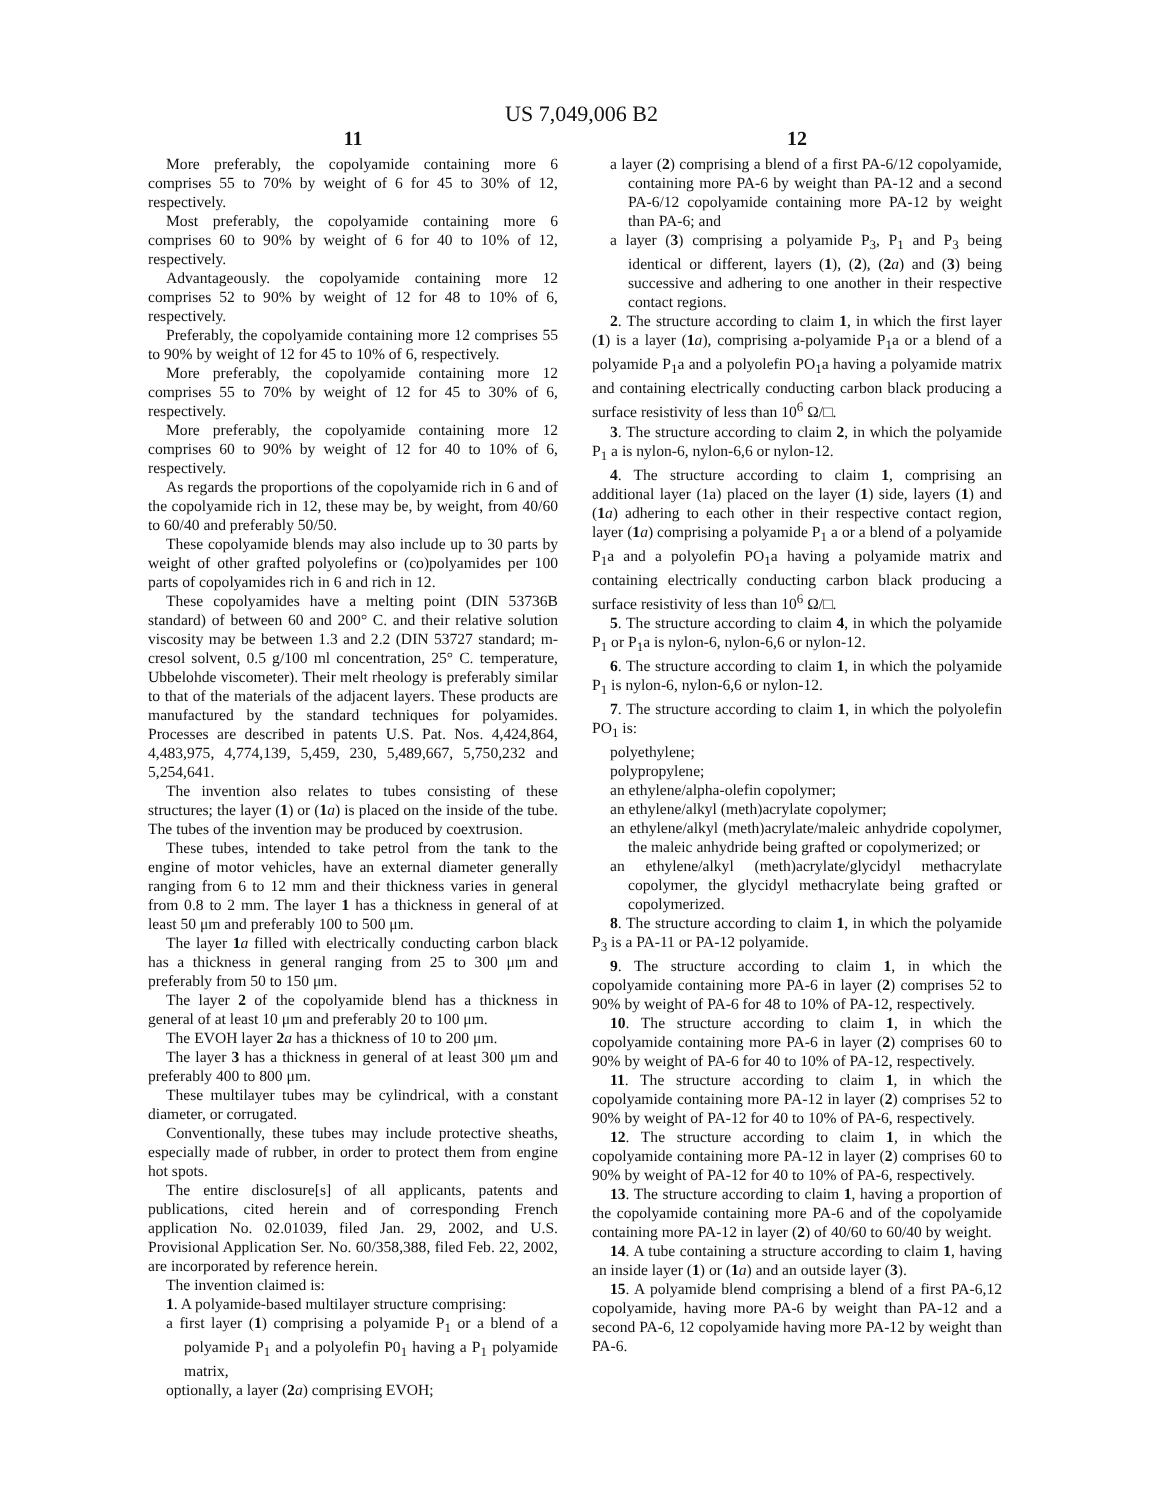US 7,049,006 B2
11
More preferably, the copolyamide containing more 6 comprises 55 to 70% by weight of 6 for 45 to 30% of 12, respectively.
Most preferably, the copolyamide containing more 6 comprises 60 to 90% by weight of 6 for 40 to 10% of 12, respectively.
Advantageously. the copolyamide containing more 12 comprises 52 to 90% by weight of 12 for 48 to 10% of 6, respectively.
Preferably, the copolyamide containing more 12 comprises 55 to 90% by weight of 12 for 45 to 10% of 6, respectively.
More preferably, the copolyamide containing more 12 comprises 55 to 70% by weight of 12 for 45 to 30% of 6, respectively.
More preferably, the copolyamide containing more 12 comprises 60 to 90% by weight of 12 for 40 to 10% of 6, respectively.
As regards the proportions of the copolyamide rich in 6 and of the copolyamide rich in 12, these may be, by weight, from 40/60 to 60/40 and preferably 50/50.
These copolyamide blends may also include up to 30 parts by weight of other grafted polyolefins or (co)polyamides per 100 parts of copolyamides rich in 6 and rich in 12.
These copolyamides have a melting point (DIN 53736B standard) of between 60 and 200° C. and their relative solution viscosity may be between 1.3 and 2.2 (DIN 53727 standard; m-cresol solvent, 0.5 g/100 ml concentration, 25° C. temperature, Ubbelohde viscometer). Their melt rheology is preferably similar to that of the materials of the adjacent layers. These products are manufactured by the standard techniques for polyamides. Processes are described in patents U.S. Pat. Nos. 4,424,864, 4,483,975, 4,774,139, 5,459, 230, 5,489,667, 5,750,232 and 5,254,641.
The invention also relates to tubes consisting of these structures; the layer (1) or (1 a) is placed on the inside of the tube. The tubes of the invention may be produced by coextrusion.
These tubes, intended to take petrol from the tank to the engine of motor vehicles, have an external diameter generally ranging from 6 to 12 mm and their thickness varies in general from 0.8 to 2 mm. The layer 1 has a thickness in general of at least 50 μm and preferably 100 to 500 μm.
The layer 1 a filled with electrically conducting carbon black has a thickness in general ranging from 25 to 300 μm and preferably from 50 to 150 μm.
The layer 2 of the copolyamide blend has a thickness in general of at least 10 μm and preferably 20 to 100 μm.
The EVOH layer 2 a has a thickness of 10 to 200 μm.
The layer 3 has a thickness in general of at least 300 μm and preferably 400 to 800 μm.
These multilayer tubes may be cylindrical, with a constant diameter, or corrugated.
Conventionally, these tubes may include protective sheaths, especially made of rubber, in order to protect them from engine hot spots.
The entire disclosure[s] of all applicants, patents and publications, cited herein and of corresponding French application No. 02.01039, filed Jan. 29, 2002, and U.S. Provisional Application Ser. No. 60/358,388, filed Feb. 22, 2002, are incorporated by reference herein.
The invention claimed is:
1. A polyamide-based multilayer structure comprising:
a first layer (1) comprising a polyamide P<sub>1</sub> or a blend of a polyamide P<sub>1</sub> and a polyolefin P0<sub>1</sub> having a P<sub>1</sub> polyamide matrix,
optionally, a layer (2 a) comprising EVOH;
12
a layer (2) comprising a blend of a first PA-6/12 copolyamide, containing more PA-6 by weight than PA-12 and a second PA-6/12 copolyamide containing more PA-12 by weight than PA-6; and
a layer (3) comprising a polyamide P<sub>3</sub>, P<sub>1</sub> and P<sub>3</sub> being identical or different, layers (1), (2), (2 a) and (3) being successive and adhering to one another in their respective contact regions.
2. The structure according to claim 1, in which the first layer (1) is a layer (1 a), comprising a-polyamide P<sub>1</sub>a or a blend of a polyamide P<sub>1</sub>a and a polyolefin PO<sub>1</sub>a having a polyamide matrix and containing electrically conducting carbon black producing a surface resistivity of less than 10<sup>6</sup> Ω/□.
3. The structure according to claim 2, in which the polyamide P<sub>1</sub> a is nylon-6, nylon-6,6 or nylon-12.
4. The structure according to claim 1, comprising an additional layer (1a) placed on the layer (1) side, layers (1) and (1 a) adhering to each other in their respective contact region, layer (1 a) comprising a polyamide P<sub>1</sub> a or a blend of a polyamide P<sub>1</sub>a and a polyolefin PO<sub>1</sub>a having a polyamide matrix and containing electrically conducting carbon black producing a surface resistivity of less than 10<sup>6</sup> Ω/□.
5. The structure according to claim 4, in which the polyamide P<sub>1</sub> or P<sub>1</sub>a is nylon-6, nylon-6,6 or nylon-12.
6. The structure according to claim 1, in which the polyamide P<sub>1</sub> is nylon-6, nylon-6,6 or nylon-12.
7. The structure according to claim 1, in which the polyolefin PO<sub>1</sub> is:
polyethylene;
polypropylene;
an ethylene/alpha-olefin copolymer;
an ethylene/alkyl (meth)acrylate copolymer;
an ethylene/alkyl (meth)acrylate/maleic anhydride copolymer, the maleic anhydride being grafted or copolymerized; or
an ethylene/alkyl (meth)acrylate/glycidyl methacrylate copolymer, the glycidyl methacrylate being grafted or copolymerized.
8. The structure according to claim 1, in which the polyamide P<sub>3</sub> is a PA-11 or PA-12 polyamide.
9. The structure according to claim 1, in which the copolyamide containing more PA-6 in layer (2) comprises 52 to 90% by weight of PA-6 for 48 to 10% of PA-12, respectively.
10. The structure according to claim 1, in which the copolyamide containing more PA-6 in layer (2) comprises 60 to 90% by weight of PA-6 for 40 to 10% of PA-12, respectively.
11. The structure according to claim 1, in which the copolyamide containing more PA-12 in layer (2) comprises 52 to 90% by weight of PA-12 for 40 to 10% of PA-6, respectively.
12. The structure according to claim 1, in which the copolyamide containing more PA-12 in layer (2) comprises 60 to 90% by weight of PA-12 for 40 to 10% of PA-6, respectively.
13. The structure according to claim 1, having a proportion of the copolyamide containing more PA-6 and of the copolyamide containing more PA-12 in layer (2) of 40/60 to 60/40 by weight.
14. A tube containing a structure according to claim 1, having an inside layer (1) or (1 a) and an outside layer (3).
15. A polyamide blend comprising a blend of a first PA-6,12 copolyamide, having more PA-6 by weight than PA-12 and a second PA-6, 12 copolyamide having more PA-12 by weight than PA-6.